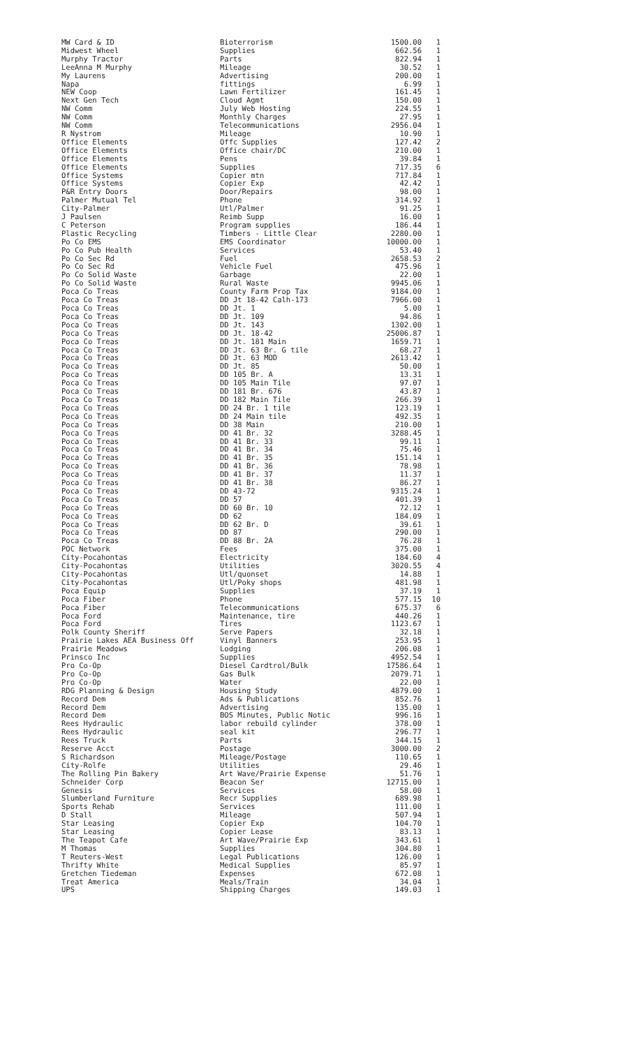| MW Card & ID | Bioterrorism | 1500.00 | 1 |
| Midwest Wheel | Supplies | 662.56 | 1 |
| Murphy Tractor | Parts | 822.94 | 1 |
| LeeAnna M Murphy | Mileage | 30.52 | 1 |
| My Laurens | Advertising | 200.00 | 1 |
| Napa | fittings | 6.99 | 1 |
| NEW Coop | Lawn Fertilizer | 161.45 | 1 |
| Next Gen Tech | Cloud Agmt | 150.00 | 1 |
| NW Comm | July Web Hosting | 224.55 | 1 |
| NW Comm | Monthly Charges | 27.95 | 1 |
| NW Comm | Telecommunications | 2956.04 | 1 |
| R Nystrom | Mileage | 10.90 | 1 |
| Office Elements | Offc Supplies | 127.42 | 2 |
| Office Elements | Office chair/DC | 210.00 | 1 |
| Office Elements | Pens | 39.84 | 1 |
| Office Elements | Supplies | 717.35 | 6 |
| Office Systems | Copier mtn | 717.84 | 1 |
| Office Systems | Copier Exp | 42.42 | 1 |
| P&R Entry Doors | Door/Repairs | 98.00 | 1 |
| Palmer Mutual Tel | Phone | 314.92 | 1 |
| City-Palmer | Utl/Palmer | 91.25 | 1 |
| J Paulsen | Reimb Supp | 16.00 | 1 |
| C Peterson | Program supplies | 186.44 | 1 |
| Plastic Recycling | Timbers - Little Clear | 2280.00 | 1 |
| Po Co EMS | EMS Coordinator | 10000.00 | 1 |
| Po Co Pub Health | Services | 53.40 | 1 |
| Po Co Sec Rd | Fuel | 2658.53 | 2 |
| Po Co Sec Rd | Vehicle Fuel | 475.96 | 1 |
| Po Co Solid Waste | Garbage | 22.00 | 1 |
| Po Co Solid Waste | Rural Waste | 9945.06 | 1 |
| Poca Co Treas | County Farm Prop Tax | 9184.00 | 1 |
| Poca Co Treas | DD Jt 18-42 Calh-173 | 7966.00 | 1 |
| Poca Co Treas | DD Jt. 1 | 5.00 | 1 |
| Poca Co Treas | DD Jt. 109 | 94.86 | 1 |
| Poca Co Treas | DD Jt. 143 | 1302.00 | 1 |
| Poca Co Treas | DD Jt. 18-42 | 25006.87 | 1 |
| Poca Co Treas | DD Jt. 181 Main | 1659.71 | 1 |
| Poca Co Treas | DD Jt. 63 Br. G tile | 68.27 | 1 |
| Poca Co Treas | DD Jt. 63 MOD | 2613.42 | 1 |
| Poca Co Treas | DD Jt. 85 | 50.00 | 1 |
| Poca Co Treas | DD 105 Br. A | 13.31 | 1 |
| Poca Co Treas | DD 105 Main Tile | 97.07 | 1 |
| Poca Co Treas | DD 181 Br. 676 | 43.87 | 1 |
| Poca Co Treas | DD 182 Main Tile | 266.39 | 1 |
| Poca Co Treas | DD 24 Br. 1 tile | 123.19 | 1 |
| Poca Co Treas | DD 24 Main tile | 492.35 | 1 |
| Poca Co Treas | DD 38 Main | 210.00 | 1 |
| Poca Co Treas | DD 41 Br. 32 | 3288.45 | 1 |
| Poca Co Treas | DD 41 Br. 33 | 99.11 | 1 |
| Poca Co Treas | DD 41 Br. 34 | 75.46 | 1 |
| Poca Co Treas | DD 41 Br. 35 | 151.14 | 1 |
| Poca Co Treas | DD 41 Br. 36 | 78.98 | 1 |
| Poca Co Treas | DD 41 Br. 37 | 11.37 | 1 |
| Poca Co Treas | DD 41 Br. 38 | 86.27 | 1 |
| Poca Co Treas | DD 43-72 | 9315.24 | 1 |
| Poca Co Treas | DD 57 | 401.39 | 1 |
| Poca Co Treas | DD 60 Br. 10 | 72.12 | 1 |
| Poca Co Treas | DD 62 | 184.09 | 1 |
| Poca Co Treas | DD 62 Br. D | 39.61 | 1 |
| Poca Co Treas | DD 87 | 290.00 | 1 |
| Poca Co Treas | DD 88 Br. 2A | 76.28 | 1 |
| POC Network | Fees | 375.00 | 1 |
| City-Pocahontas | Electricity | 184.60 | 4 |
| City-Pocahontas | Utilities | 3020.55 | 4 |
| City-Pocahontas | Utl/quonset | 14.88 | 1 |
| City-Pocahontas | Utl/Poky shops | 481.98 | 1 |
| Poca Equip | Supplies | 37.19 | 1 |
| Poca Fiber | Phone | 577.15 | 10 |
| Poca Fiber | Telecommunications | 675.37 | 6 |
| Poca Ford | Maintenance, tire | 440.26 | 1 |
| Poca Ford | Tires | 1123.67 | 1 |
| Polk County Sheriff | Serve Papers | 32.18 | 1 |
| Prairie Lakes AEA Business Off | Vinyl Banners | 253.95 | 1 |
| Prairie Meadows | Lodging | 206.08 | 1 |
| Prinsco Inc | Supplies | 4952.54 | 1 |
| Pro Co-Op | Diesel Cardtrol/Bulk | 17586.64 | 1 |
| Pro Co-Op | Gas Bulk | 2079.71 | 1 |
| Pro Co-Op | Water | 22.00 | 1 |
| RDG Planning & Design | Housing Study | 4879.00 | 1 |
| Record Dem | Ads & Publications | 852.76 | 1 |
| Record Dem | Advertising | 135.00 | 1 |
| Record Dem | BOS Minutes, Public Notic | 996.16 | 1 |
| Rees Hydraulic | labor rebuild cylinder | 378.00 | 1 |
| Rees Hydraulic | seal kit | 296.77 | 1 |
| Rees Truck | Parts | 344.15 | 1 |
| Reserve Acct | Postage | 3000.00 | 2 |
| S Richardson | Mileage/Postage | 110.65 | 1 |
| City-Rolfe | Utilities | 29.46 | 1 |
| The Rolling Pin Bakery | Art Wave/Prairie Expense | 51.76 | 1 |
| Schneider Corp | Beacon Ser | 12715.00 | 1 |
| Genesis | Services | 58.00 | 1 |
| Slumberland Furniture | Recr Supplies | 689.98 | 1 |
| Sports Rehab | Services | 111.00 | 1 |
| D Stall | Mileage | 507.94 | 1 |
| Star Leasing | Copier Exp | 104.70 | 1 |
| Star Leasing | Copier Lease | 83.13 | 1 |
| The Teapot Cafe | Art Wave/Prairie Exp | 343.61 | 1 |
| M Thomas | Supplies | 304.80 | 1 |
| T Reuters-West | Legal Publications | 126.00 | 1 |
| Thrifty White | Medical Supplies | 85.97 | 1 |
| Gretchen Tiedeman | Expenses | 672.08 | 1 |
| Treat America | Meals/Train | 34.04 | 1 |
| UPS | Shipping Charges | 149.03 | 1 |